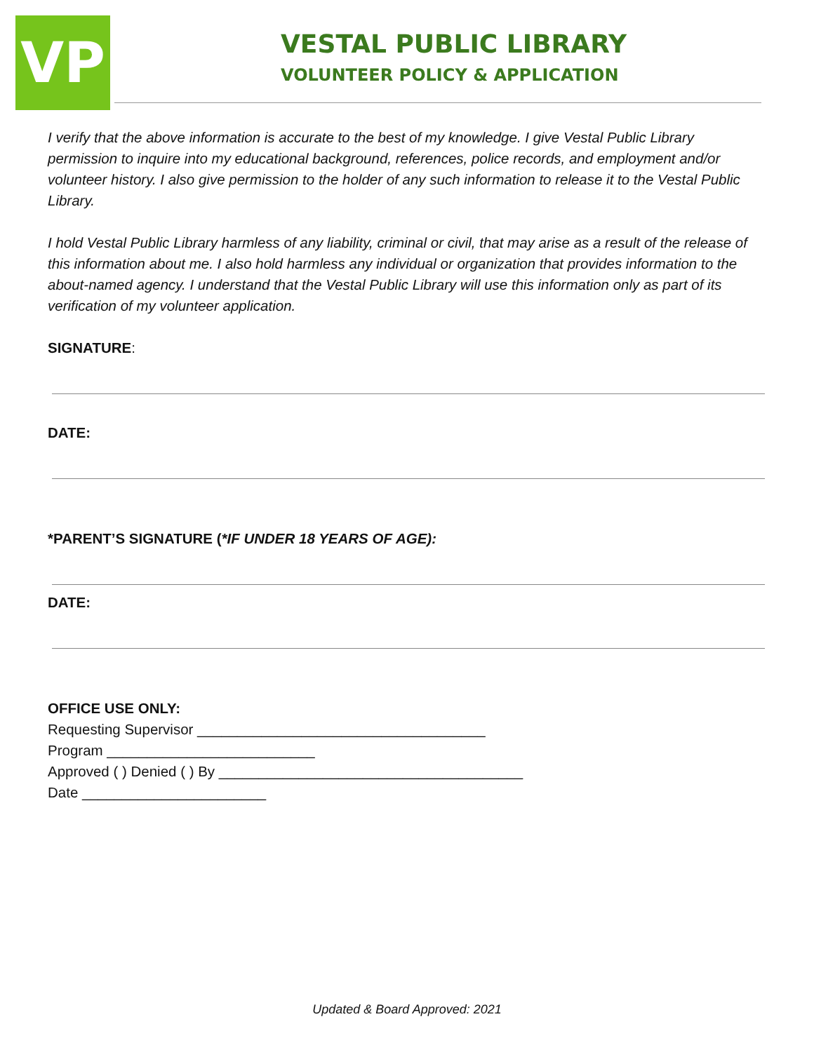VP
VESTAL PUBLIC LIBRARY
VOLUNTEER POLICY & APPLICATION
I verify that the above information is accurate to the best of my knowledge. I give Vestal Public Library permission to inquire into my educational background, references, police records, and employment and/or volunteer history. I also give permission to the holder of any such information to release it to the Vestal Public Library.
I hold Vestal Public Library harmless of any liability, criminal or civil, that may arise as a result of the release of this information about me. I also hold harmless any individual or organization that provides information to the about-named agency. I understand that the Vestal Public Library will use this information only as part of its verification of my volunteer application.
SIGNATURE:
DATE:
*PARENT’S SIGNATURE (*IF UNDER 18 YEARS OF AGE):
DATE:
OFFICE USE ONLY:
Requesting Supervisor ____________________________________
Program __________________________
Approved ( ) Denied ( ) By ______________________________________
Date _______________________
Updated & Board Approved: 2021